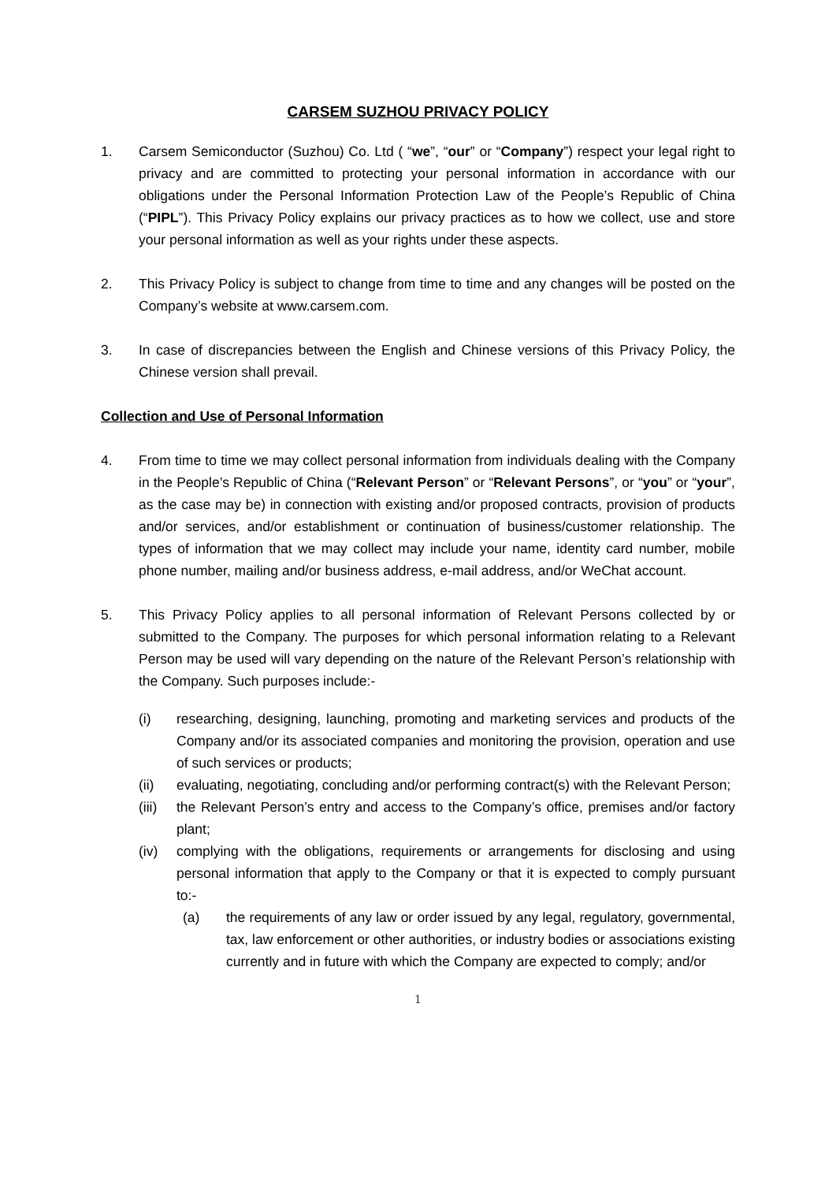CARSEM SUZHOU PRIVACY POLICY
1. Carsem Semiconductor (Suzhou) Co. Ltd ( “we”, “our” or “Company”) respect your legal right to privacy and are committed to protecting your personal information in accordance with our obligations under the Personal Information Protection Law of the People’s Republic of China (“PIPL”). This Privacy Policy explains our privacy practices as to how we collect, use and store your personal information as well as your rights under these aspects.
2. This Privacy Policy is subject to change from time to time and any changes will be posted on the Company’s website at www.carsem.com.
3. In case of discrepancies between the English and Chinese versions of this Privacy Policy, the Chinese version shall prevail.
Collection and Use of Personal Information
4. From time to time we may collect personal information from individuals dealing with the Company in the People’s Republic of China (“Relevant Person” or “Relevant Persons”, or “you” or “your”, as the case may be) in connection with existing and/or proposed contracts, provision of products and/or services, and/or establishment or continuation of business/customer relationship. The types of information that we may collect may include your name, identity card number, mobile phone number, mailing and/or business address, e-mail address, and/or WeChat account.
5. This Privacy Policy applies to all personal information of Relevant Persons collected by or submitted to the Company. The purposes for which personal information relating to a Relevant Person may be used will vary depending on the nature of the Relevant Person’s relationship with the Company. Such purposes include:-
(i) researching, designing, launching, promoting and marketing services and products of the Company and/or its associated companies and monitoring the provision, operation and use of such services or products;
(ii) evaluating, negotiating, concluding and/or performing contract(s) with the Relevant Person;
(iii)
the Relevant Person’s entry and access to the Company’s office, premises and/or factory plant;
(iv) complying with the obligations, requirements or arrangements for disclosing and using personal information that apply to the Company or that it is expected to comply pursuant to:-
(a) the requirements of any law or order issued by any legal, regulatory, governmental, tax, law enforcement or other authorities, or industry bodies or associations existing currently and in future with which the Company are expected to comply; and/or
1